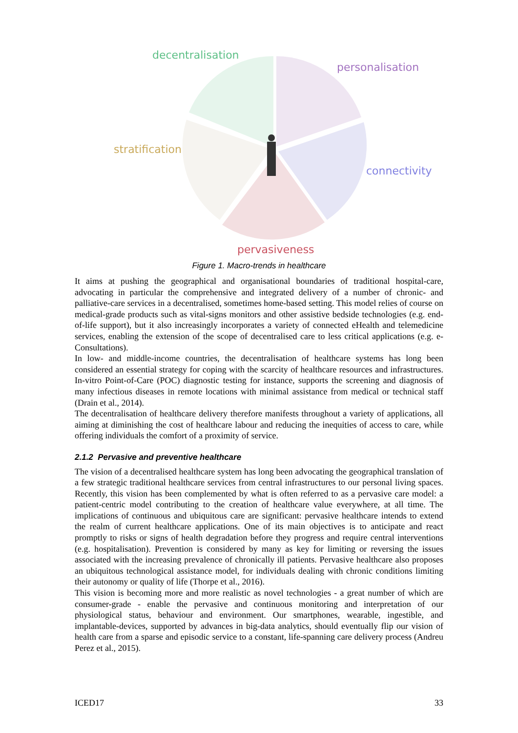decentralisation
personalisation
stratification
connectivity
pervasiveness
Figure 1. Macro-trends in healthcare
It aims at pushing the geographical and organisational boundaries of traditional hospital-care, advocating in particular the comprehensive and integrated delivery of a number of chronic- and palliative-care services in a decentralised, sometimes home-based setting. This model relies of course on medical-grade products such as vital-signs monitors and other assistive bedside technologies (e.g. end-of-life support), but it also increasingly incorporates a variety of connected eHealth and telemedicine services, enabling the extension of the scope of decentralised care to less critical applications (e.g. e-Consultations).
In low- and middle-income countries, the decentralisation of healthcare systems has long been considered an essential strategy for coping with the scarcity of healthcare resources and infrastructures. In-vitro Point-of-Care (POC) diagnostic testing for instance, supports the screening and diagnosis of many infectious diseases in remote locations with minimal assistance from medical or technical staff (Drain et al., 2014).
The decentralisation of healthcare delivery therefore manifests throughout a variety of applications, all aiming at diminishing the cost of healthcare labour and reducing the inequities of access to care, while offering individuals the comfort of a proximity of service.
2.1.2 Pervasive and preventive healthcare
The vision of a decentralised healthcare system has long been advocating the geographical translation of a few strategic traditional healthcare services from central infrastructures to our personal living spaces. Recently, this vision has been complemented by what is often referred to as a pervasive care model: a patient-centric model contributing to the creation of healthcare value everywhere, at all time. The implications of continuous and ubiquitous care are significant: pervasive healthcare intends to extend the realm of current healthcare applications. One of its main objectives is to anticipate and react promptly to risks or signs of health degradation before they progress and require central interventions (e.g. hospitalisation). Prevention is considered by many as key for limiting or reversing the issues associated with the increasing prevalence of chronically ill patients. Pervasive healthcare also proposes an ubiquitous technological assistance model, for individuals dealing with chronic conditions limiting their autonomy or quality of life (Thorpe et al., 2016).
This vision is becoming more and more realistic as novel technologies - a great number of which are consumer-grade - enable the pervasive and continuous monitoring and interpretation of our physiological status, behaviour and environment. Our smartphones, wearable, ingestible, and implantable-devices, supported by advances in big-data analytics, should eventually flip our vision of health care from a sparse and episodic service to a constant, life-spanning care delivery process (Andreu Perez et al., 2015).
ICED17 33